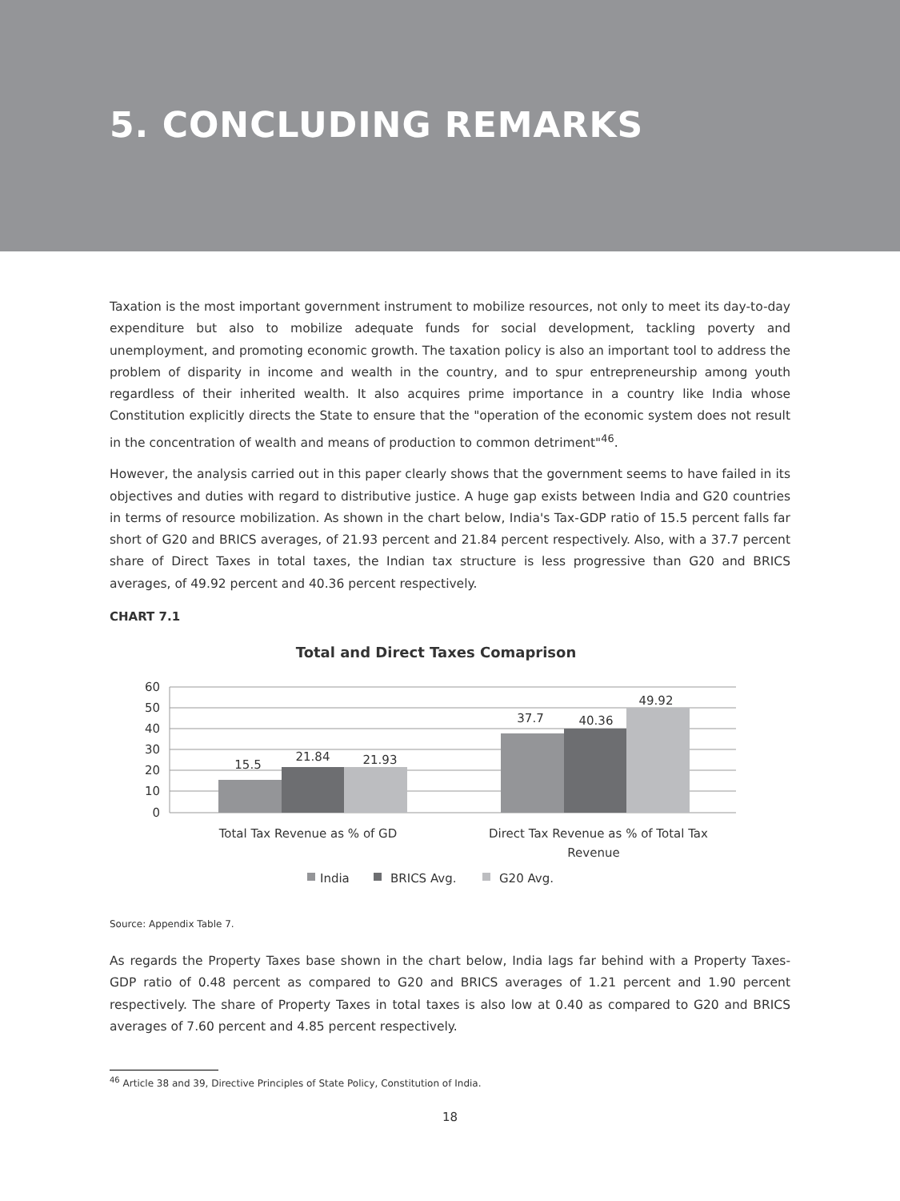5. CONCLUDING REMARKS
Taxation is the most important government instrument to mobilize resources, not only to meet its day-to-day expenditure but also to mobilize adequate funds for social development, tackling poverty and unemployment, and promoting economic growth. The taxation policy is also an important tool to address the problem of disparity in income and wealth in the country, and to spur entrepreneurship among youth regardless of their inherited wealth. It also acquires prime importance in a country like India whose Constitution explicitly directs the State to ensure that the "operation of the economic system does not result in the concentration of wealth and means of production to common detriment"<sup>46</sup>.
However, the analysis carried out in this paper clearly shows that the government seems to have failed in its objectives and duties with regard to distributive justice. A huge gap exists between India and G20 countries in terms of resource mobilization. As shown in the chart below, India's Tax-GDP ratio of 15.5 percent falls far short of G20 and BRICS averages, of 21.93 percent and 21.84 percent respectively. Also, with a 37.7 percent share of Direct Taxes in total taxes, the Indian tax structure is less progressive than G20 and BRICS averages, of 49.92 percent and 40.36 percent respectively.
CHART 7.1
Total and Direct Taxes Comaprison
60
50
40
30
20
10
0
15.5
21.84
21.93
37.7
40.36
49.92
Total Tax Revenue as % of GD
Direct Tax Revenue as % of Total Tax
Revenue
India
BRICS Avg.
G20 Avg.
Source: Appendix Table 7.
As regards the Property Taxes base shown in the chart below, India lags far behind with a Property Taxes-GDP ratio of 0.48 percent as compared to G20 and BRICS averages of 1.21 percent and 1.90 percent respectively. The share of Property Taxes in total taxes is also low at 0.40 as compared to G20 and BRICS averages of 7.60 percent and 4.85 percent respectively.
<sup>46</sup> Article 38 and 39, Directive Principles of State Policy, Constitution of India.
18